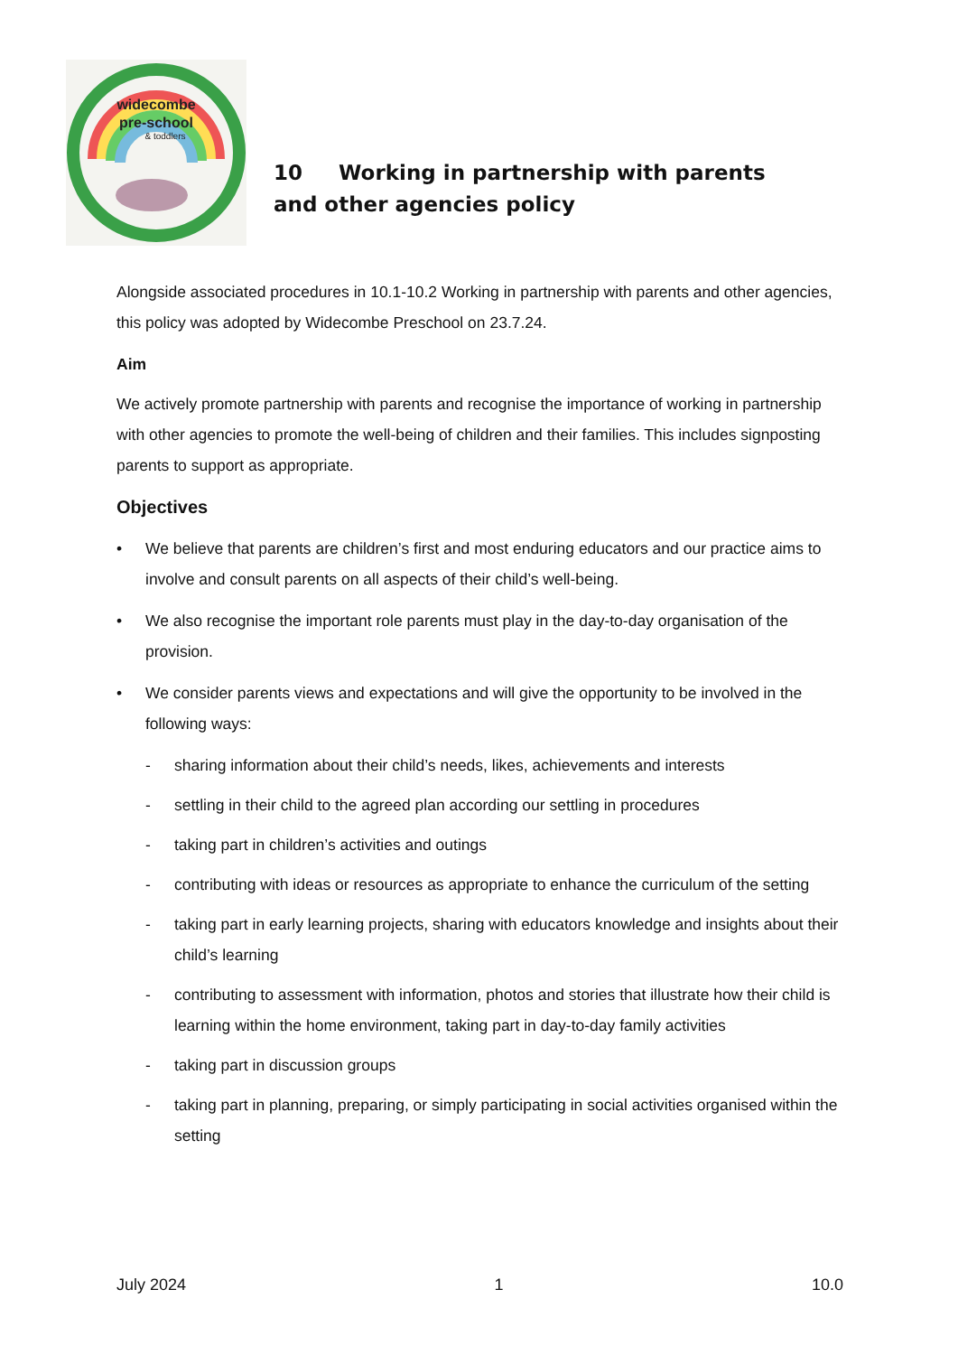widecombe
pre-school
& toddlers
10 Working in partnership with parents
and other agencies policy
Alongside associated procedures in 10.1-10.2 Working in partnership with parents and other agencies, this policy was adopted by Widecombe Preschool on 23.7.24.
Aim
We actively promote partnership with parents and recognise the importance of working in partnership with other agencies to promote the well-being of children and their families. This includes signposting parents to support as appropriate.
Objectives
• We believe that parents are children’s first and most enduring educators and our practice aims to involve and consult parents on all aspects of their child’s well-being.
• We also recognise the important role parents must play in the day-to-day organisation of the provision.
• We consider parents views and expectations and will give the opportunity to be involved in the following ways:
- sharing information about their child’s needs, likes, achievements and interests
- settling in their child to the agreed plan according our settling in procedures
- taking part in children’s activities and outings
- contributing with ideas or resources as appropriate to enhance the curriculum of the setting
- taking part in early learning projects, sharing with educators knowledge and insights about their child’s learning
- contributing to assessment with information, photos and stories that illustrate how their child is learning within the home environment, taking part in day-to-day family activities
- taking part in discussion groups
- taking part in planning, preparing, or simply participating in social activities organised within the setting
July 2024 1 10.0